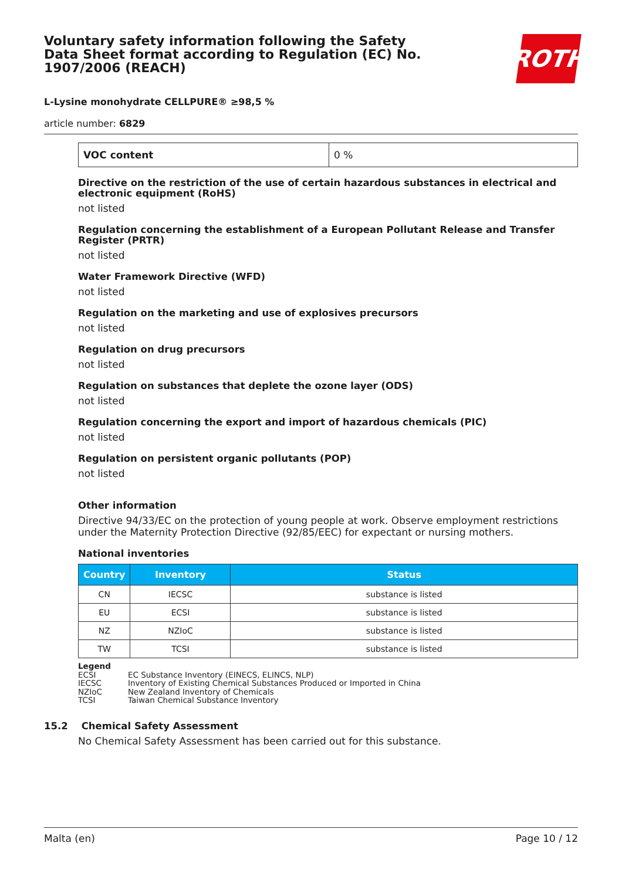Voluntary safety information following the Safety Data Sheet format according to Regulation (EC) No. 1907/2006 (REACH)
ROTH
L-Lysine monohydrate CELLPURE® ≥98,5 %
article number: 6829
| VOC content | 0 % |
Directive on the restriction of the use of certain hazardous substances in electrical and electronic equipment (RoHS)
not listed
Regulation concerning the establishment of a European Pollutant Release and Transfer Register (PRTR)
not listed
Water Framework Directive (WFD)
not listed
Regulation on the marketing and use of explosives precursors
not listed
Regulation on drug precursors
not listed
Regulation on substances that deplete the ozone layer (ODS)
not listed
Regulation concerning the export and import of hazardous chemicals (PIC)
not listed
Regulation on persistent organic pollutants (POP)
not listed
Other information
Directive 94/33/EC on the protection of young people at work. Observe employment restrictions under the Maternity Protection Directive (92/85/EEC) for expectant or nursing mothers.
National inventories
| Country | Inventory | Status |
| --- | --- | --- |
| CN | IECSC | substance is listed |
| EU | ECSI | substance is listed |
| NZ | NZIoC | substance is listed |
| TW | TCSI | substance is listed |
Legend
ECSI EC Substance Inventory (EINECS, ELINCS, NLP)
IECSC Inventory of Existing Chemical Substances Produced or Imported in China
NZIoC New Zealand Inventory of Chemicals
TCSI Taiwan Chemical Substance Inventory
15.2 Chemical Safety Assessment
No Chemical Safety Assessment has been carried out for this substance.
Malta (en) Page 10 / 12